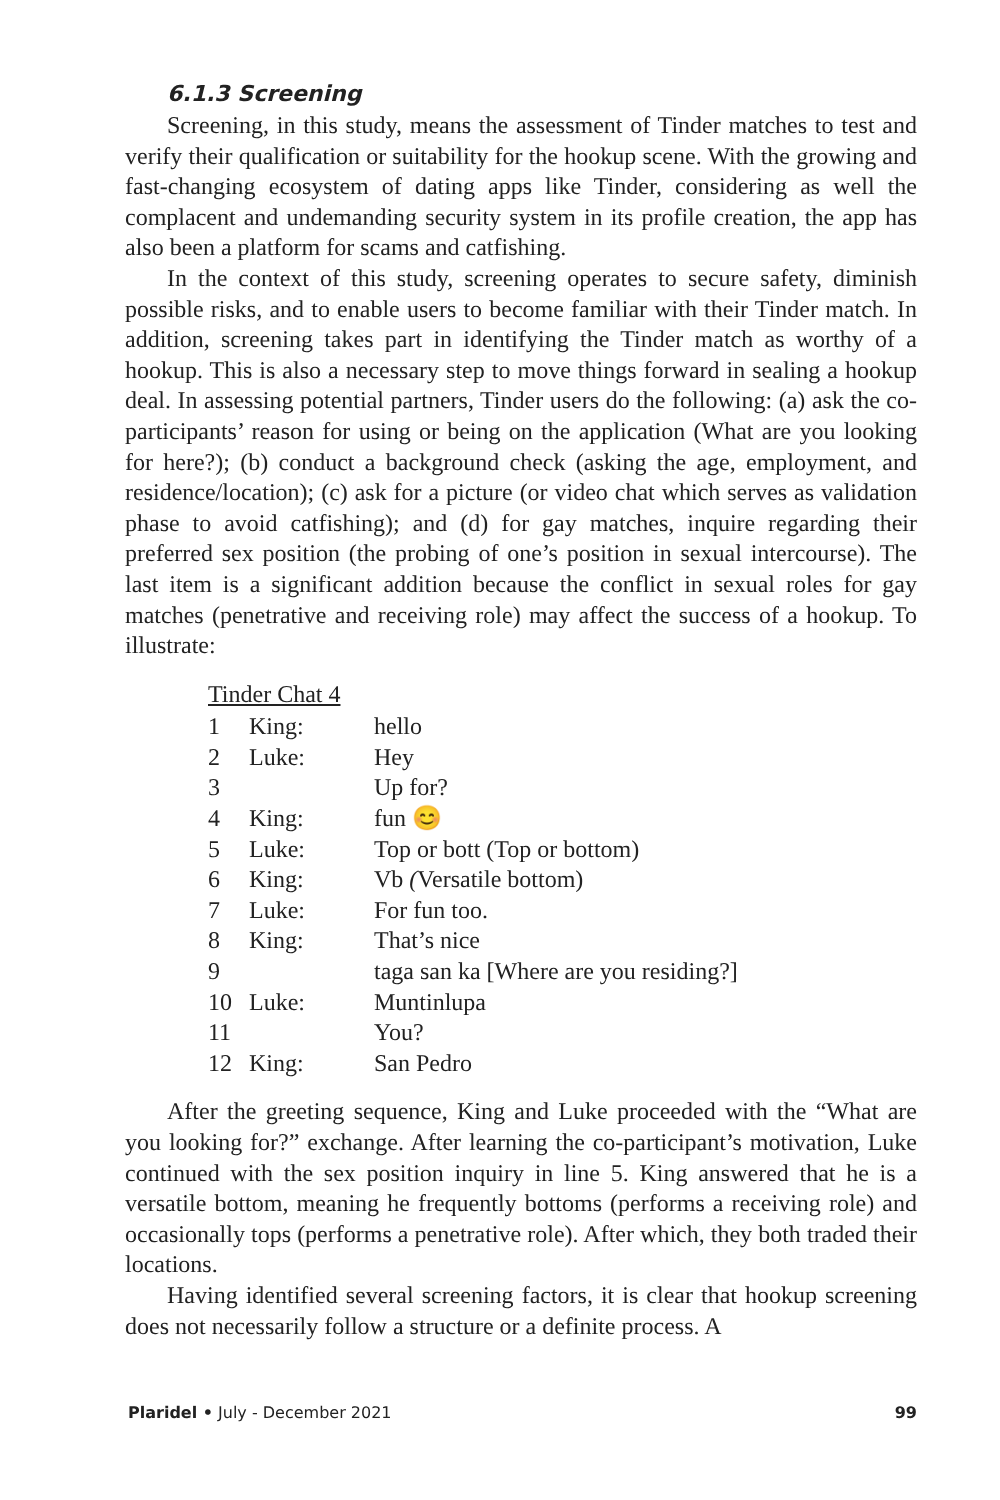6.1.3 Screening
Screening, in this study, means the assessment of Tinder matches to test and verify their qualification or suitability for the hookup scene. With the growing and fast-changing ecosystem of dating apps like Tinder, considering as well the complacent and undemanding security system in its profile creation, the app has also been a platform for scams and catfishing.
In the context of this study, screening operates to secure safety, diminish possible risks, and to enable users to become familiar with their Tinder match. In addition, screening takes part in identifying the Tinder match as worthy of a hookup. This is also a necessary step to move things forward in sealing a hookup deal. In assessing potential partners, Tinder users do the following: (a) ask the co-participants’ reason for using or being on the application (What are you looking for here?); (b) conduct a background check (asking the age, employment, and residence/location); (c) ask for a picture (or video chat which serves as validation phase to avoid catfishing); and (d) for gay matches, inquire regarding their preferred sex position (the probing of one’s position in sexual intercourse). The last item is a significant addition because the conflict in sexual roles for gay matches (penetrative and receiving role) may affect the success of a hookup. To illustrate:
Tinder Chat 4
| 1 | King: | hello |
| 2 | Luke: | Hey |
| 3 | | Up for? |
| 4 | King: | fun 😊 |
| 5 | Luke: | Top or bott (Top or bottom) |
| 6 | King: | Vb ( Versatile bottom) |
| 7 | Luke: | For fun too. |
| 8 | King: | That’s nice |
| 9 | | taga san ka [Where are you residing?] |
| 10 | Luke: | Muntinlupa |
| 11 | | You? |
| 12 | King: | San Pedro |
After the greeting sequence, King and Luke proceeded with the “What are you looking for?” exchange. After learning the co-participant’s motivation, Luke continued with the sex position inquiry in line 5. King answered that he is a versatile bottom, meaning he frequently bottoms (performs a receiving role) and occasionally tops (performs a penetrative role). After which, they both traded their locations.
Having identified several screening factors, it is clear that hookup screening does not necessarily follow a structure or a definite process. A
Plaridel • July - December 2021 99